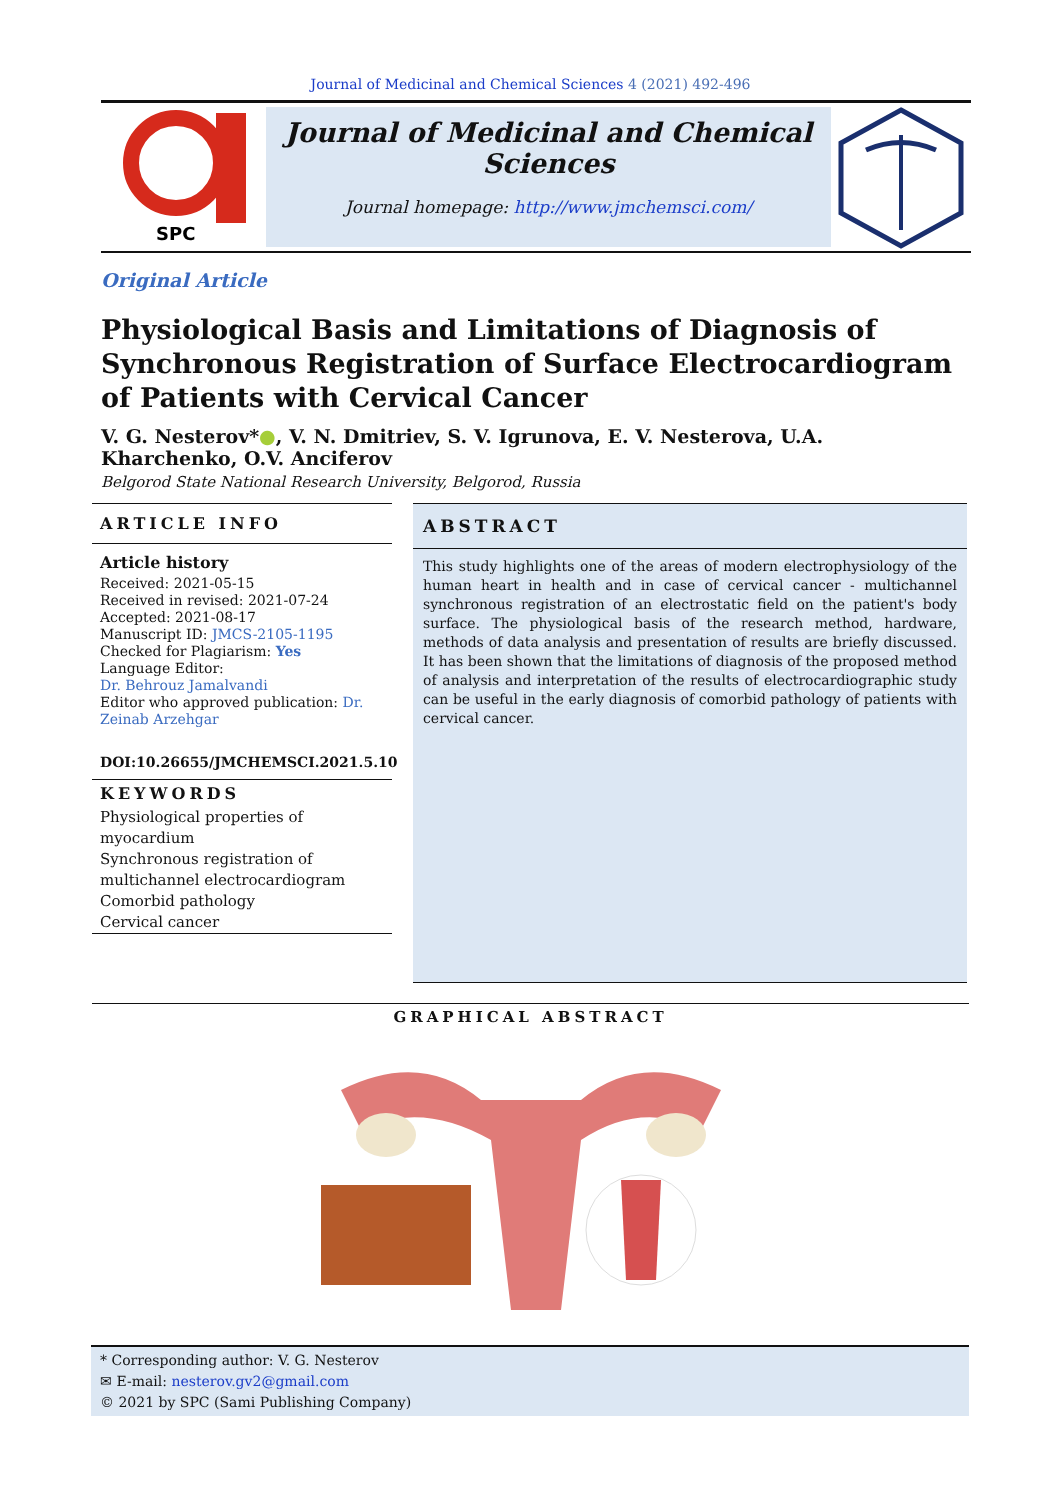Journal of Medicinal and Chemical Sciences 4 (2021) 492-496
SPC
Journal of Medicinal and Chemical Sciences
Journal homepage: http://www.jmchemsci.com/
Original Article
Physiological Basis and Limitations of Diagnosis of Synchronous Registration of Surface Electrocardiogram of Patients with Cervical Cancer
V. G. Nesterov*●, V. N. Dmitriev, S. V. Igrunova, E. V. Nesterova, U.A. Kharchenko, O.V. Anciferov
Belgorod State National Research University, Belgorod, Russia
ARTICLE INFO
Article history
Received: 2021-05-15
Received in revised: 2021-07-24
Accepted: 2021-08-17
Manuscript ID: JMCS-2105-1195
Checked for Plagiarism: Yes
Language Editor:
Dr. Behrouz Jamalvandi
Editor who approved publication: Dr. Zeinab Arzehgar
DOI:10.26655/JMCHEMSCI.2021.5.10
KEYWORDS
Physiological properties of myocardium
Synchronous registration of multichannel electrocardiogram
Comorbid pathology
Cervical cancer
ABSTRACT
This study highlights one of the areas of modern electrophysiology of the human heart in health and in case of cervical cancer - multichannel synchronous registration of an electrostatic field on the patient's body surface. The physiological basis of the research method, hardware, methods of data analysis and presentation of results are briefly discussed. It has been shown that the limitations of diagnosis of the proposed method of analysis and interpretation of the results of electrocardiographic study can be useful in the early diagnosis of comorbid pathology of patients with cervical cancer.
GRAPHICAL ABSTRACT
* Corresponding author: V. G. Nesterov
✉ E-mail: nesterov.gv2@gmail.com
© 2021 by SPC (Sami Publishing Company)